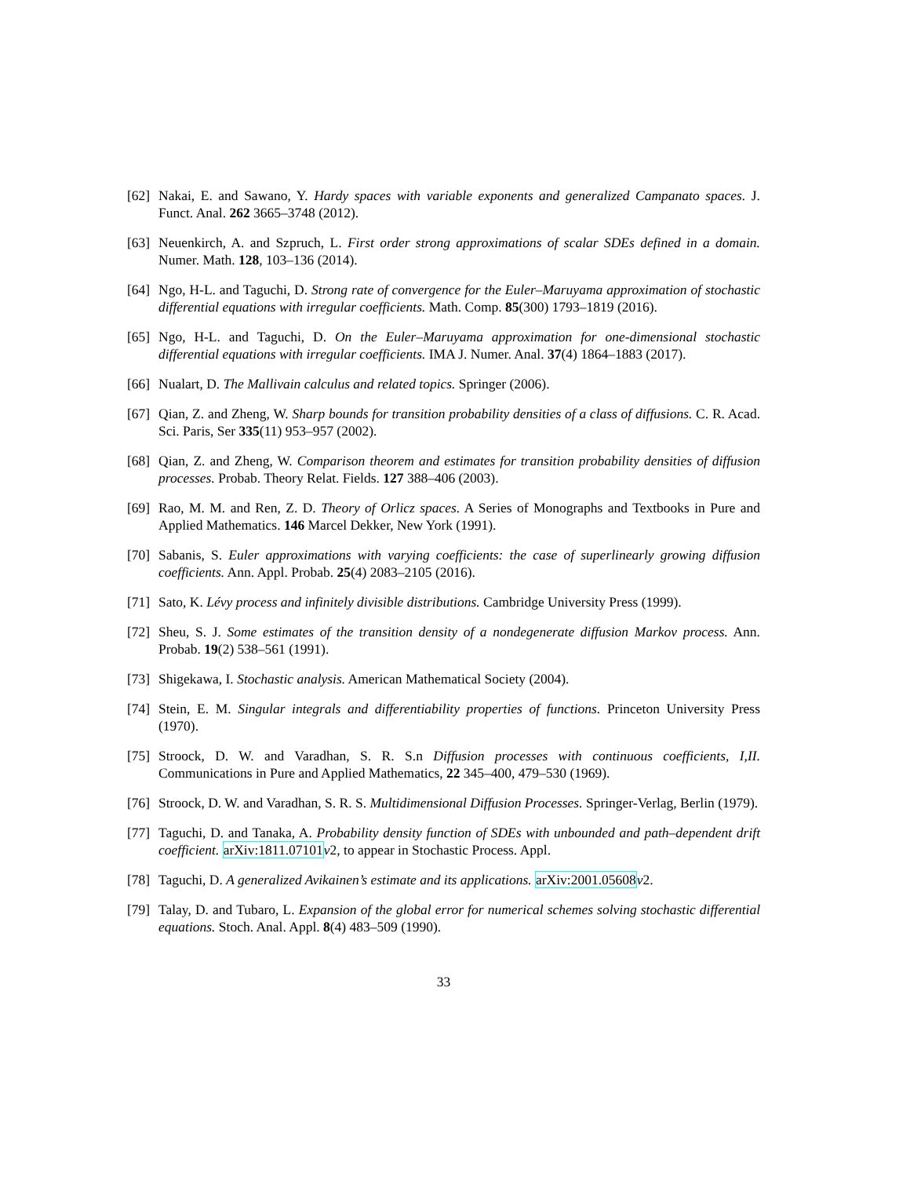[62]
Nakai, E. and Sawano, Y. Hardy spaces with variable exponents and generalized Campanato spaces. J. Funct. Anal. 262 3665–3748 (2012).
[63]
Neuenkirch, A. and Szpruch, L. First order strong approximations of scalar SDEs defined in a domain. Numer. Math. 128, 103–136 (2014).
[64]
Ngo, H-L. and Taguchi, D. Strong rate of convergence for the Euler–Maruyama approximation of stochastic differential equations with irregular coefficients. Math. Comp. 85(300) 1793–1819 (2016).
[65]
Ngo, H-L. and Taguchi, D. On the Euler–Maruyama approximation for one-dimensional stochastic differential equations with irregular coefficients. IMA J. Numer. Anal. 37(4) 1864–1883 (2017).
[66]
Nualart, D. The Mallivain calculus and related topics. Springer (2006).
[67]
Qian, Z. and Zheng, W. Sharp bounds for transition probability densities of a class of diffusions. C. R. Acad. Sci. Paris, Ser 335(11) 953–957 (2002).
[68]
Qian, Z. and Zheng, W. Comparison theorem and estimates for transition probability densities of diffusion processes. Probab. Theory Relat. Fields. 127 388–406 (2003).
[69]
Rao, M. M. and Ren, Z. D. Theory of Orlicz spaces. A Series of Monographs and Textbooks in Pure and Applied Mathematics. 146 Marcel Dekker, New York (1991).
[70]
Sabanis, S. Euler approximations with varying coefficients: the case of superlinearly growing diffusion coefficients. Ann. Appl. Probab. 25(4) 2083–2105 (2016).
[71]
Sato, K. Lévy process and infinitely divisible distributions. Cambridge University Press (1999).
[72]
Sheu, S. J. Some estimates of the transition density of a nondegenerate diffusion Markov process. Ann. Probab. 19(2) 538–561 (1991).
[73]
Shigekawa, I. Stochastic analysis. American Mathematical Society (2004).
[74]
Stein, E. M. Singular integrals and differentiability properties of functions. Princeton University Press (1970).
[75]
Stroock, D. W. and Varadhan, S. R. S.n Diffusion processes with continuous coefficients, I,II. Communications in Pure and Applied Mathematics, 22 345–400, 479–530 (1969).
[76]
Stroock, D. W. and Varadhan, S. R. S. Multidimensional Diffusion Processes. Springer-Verlag, Berlin (1979).
[77]
Taguchi, D. and Tanaka, A. Probability density function of SDEs with unbounded and path–dependent drift coefficient. arXiv:1811.07101 v2, to appear in Stochastic Process. Appl.
[78]
Taguchi, D. A generalized Avikainen’s estimate and its applications. arXiv:2001.05608 v2.
[79]
Talay, D. and Tubaro, L. Expansion of the global error for numerical schemes solving stochastic differential equations. Stoch. Anal. Appl. 8(4) 483–509 (1990).
33